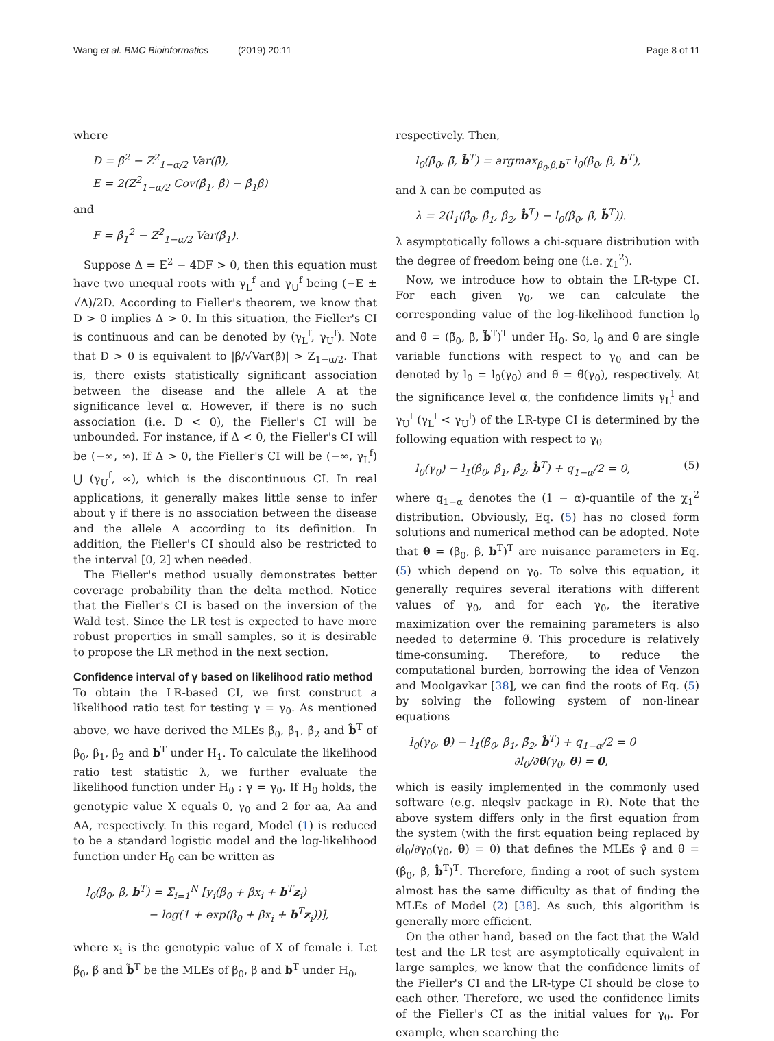Wang et al. BMC Bioinformatics (2019) 20:11 Page 8 of 11
where
D = β̂<sup>2</sup> − Z<sup>2</sup><sub>1−α/2</sub> Var(β̂),
E = 2(Z<sup>2</sup><sub>1−α/2</sub> Cov(β̂<sub>1</sub>, β̂) − β̂<sub>1</sub>β̂)
and
F = β̂<sub>1</sub><sup>2</sup> − Z<sup>2</sup><sub>1−α/2</sub> Var(β̂<sub>1</sub>).
Suppose Δ = E<sup>2</sup> − 4DF > 0, then this equation must have two unequal roots with γ<sub>L</sub><sup>f</sup> and γ<sub>U</sub><sup>f</sup> being (−E ± √Δ)/2D. According to Fieller's theorem, we know that D > 0 implies Δ > 0. In this situation, the Fieller's CI is continuous and can be denoted by (γ<sub>L</sub><sup>f</sup>, γ<sub>U</sub><sup>f</sup>). Note that D > 0 is equivalent to |β̂/√Var(β̂)| > Z<sub>1−α/2</sub>. That is, there exists statistically significant association between the disease and the allele A at the significance level α. However, if there is no such association (i.e. D < 0), the Fieller's CI will be unbounded. For instance, if Δ < 0, the Fieller's CI will be (−∞, ∞). If Δ > 0, the Fieller's CI will be (−∞, γ<sub>L</sub><sup>f</sup>) ⋃ (γ<sub>U</sub><sup>f</sup>, ∞), which is the discontinuous CI. In real applications, it generally makes little sense to infer about γ if there is no association between the disease and the allele A according to its definition. In addition, the Fieller's CI should also be restricted to the interval [0, 2] when needed.
The Fieller's method usually demonstrates better coverage probability than the delta method. Notice that the Fieller's CI is based on the inversion of the Wald test. Since the LR test is expected to have more robust properties in small samples, so it is desirable to propose the LR method in the next section.
Confidence interval of γ based on likelihood ratio method
To obtain the LR-based CI, we first construct a likelihood ratio test for testing γ = γ<sub>0</sub>. As mentioned above, we have derived the MLEs β̂<sub>0</sub>, β̂<sub>1</sub>, β̂<sub>2</sub> and b̂<sup>T</sup> of β<sub>0</sub>, β<sub>1</sub>, β<sub>2</sub> and b<sup>T</sup> under H<sub>1</sub>. To calculate the likelihood ratio test statistic λ, we further evaluate the likelihood function under H<sub>0</sub> : γ = γ<sub>0</sub>. If H<sub>0</sub> holds, the genotypic value X equals 0, γ<sub>0</sub> and 2 for aa, Aa and AA, respectively. In this regard, Model (1) is reduced to be a standard logistic model and the log-likelihood function under H<sub>0</sub> can be written as
l<sub>0</sub>(β<sub>0</sub>, β, b<sup>T</sup>) = Σ<sub>i=1</sub><sup>N</sup> [y<sub>i</sub>(β<sub>0</sub> + βx<sub>i</sub> + b<sup>T</sup>z<sub>i</sub>)
− log(1 + exp(β<sub>0</sub> + βx<sub>i</sub> + b<sup>T</sup>z<sub>i</sub>))],
where x<sub>i</sub> is the genotypic value of X of female i. Let β̃<sub>0</sub>, β̃ and b̃<sup>T</sup> be the MLEs of β<sub>0</sub>, β and b<sup>T</sup> under H<sub>0</sub>,
respectively. Then,
l<sub>0</sub>(β̃<sub>0</sub>, β̃, b̃<sup>T</sup>) = argmax<sub>β<sub>0</sub>,β,b<sup>T</sup></sub> l<sub>0</sub>(β<sub>0</sub>, β, b<sup>T</sup>),
and λ can be computed as
λ = 2(l<sub>1</sub>(β̂<sub>0</sub>, β̂<sub>1</sub>, β̂<sub>2</sub>, b̂<sup>T</sup>) − l<sub>0</sub>(β̃<sub>0</sub>, β̃, b̃<sup>T</sup>)).
λ asymptotically follows a chi-square distribution with the degree of freedom being one (i.e. χ<sub>1</sub><sup>2</sup>).
Now, we introduce how to obtain the LR-type CI. For each given γ<sub>0</sub>, we can calculate the corresponding value of the log-likelihood function l<sub>0</sub> and θ̃ = (β̃<sub>0</sub>, β̃, b̃<sup>T</sup>)<sup>T</sup> under H<sub>0</sub>. So, l<sub>0</sub> and θ̃ are single variable functions with respect to γ<sub>0</sub> and can be denoted by l<sub>0</sub> = l<sub>0</sub>(γ<sub>0</sub>) and θ̃ = θ̃(γ<sub>0</sub>), respectively. At the significance level α, the confidence limits γ<sub>L</sub><sup>l</sup> and γ<sub>U</sub><sup>l</sup> (γ<sub>L</sub><sup>l</sup> < γ<sub>U</sub><sup>l</sup>) of the LR-type CI is determined by the following equation with respect to γ<sub>0</sub>
l<sub>0</sub>(γ<sub>0</sub>) − l<sub>1</sub>(β̂<sub>0</sub>, β̂<sub>1</sub>, β̂<sub>2</sub>, b̂<sup>T</sup>) + q<sub>1−α</sub>/2 = 0, (5)
where q<sub>1−α</sub> denotes the (1 − α)-quantile of the χ<sub>1</sub><sup>2</sup> distribution. Obviously, Eq. (5) has no closed form solutions and numerical method can be adopted. Note that θ = (β<sub>0</sub>, β, b<sup>T</sup>)<sup>T</sup> are nuisance parameters in Eq. (5) which depend on γ<sub>0</sub>. To solve this equation, it generally requires several iterations with different values of γ<sub>0</sub>, and for each γ<sub>0</sub>, the iterative maximization over the remaining parameters is also needed to determine θ̃. This procedure is relatively time-consuming. Therefore, to reduce the computational burden, borrowing the idea of Venzon and Moolgavkar [38], we can find the roots of Eq. (5) by solving the following system of non-linear equations
l<sub>0</sub>(γ<sub>0</sub>, θ) − l<sub>1</sub>(β̂<sub>0</sub>, β̂<sub>1</sub>, β̂<sub>2</sub>, b̂<sup>T</sup>) + q<sub>1−α</sub>/2 = 0
∂l<sub>0</sub>/∂θ(γ<sub>0</sub>, θ) = 0,
which is easily implemented in the commonly used software (e.g. nleqslv package in R). Note that the above system differs only in the first equation from the system (with the first equation being replaced by ∂l<sub>0</sub>/∂γ<sub>0</sub>(γ<sub>0</sub>, θ) = 0) that defines the MLEs γ̂ and θ̂ = (β̂<sub>0</sub>, β̂, b̂<sup>T</sup>)<sup>T</sup>. Therefore, finding a root of such system almost has the same difficulty as that of finding the MLEs of Model (2) [38]. As such, this algorithm is generally more efficient.
On the other hand, based on the fact that the Wald test and the LR test are asymptotically equivalent in large samples, we know that the confidence limits of the Fieller's CI and the LR-type CI should be close to each other. Therefore, we used the confidence limits of the Fieller's CI as the initial values for γ<sub>0</sub>. For example, when searching the